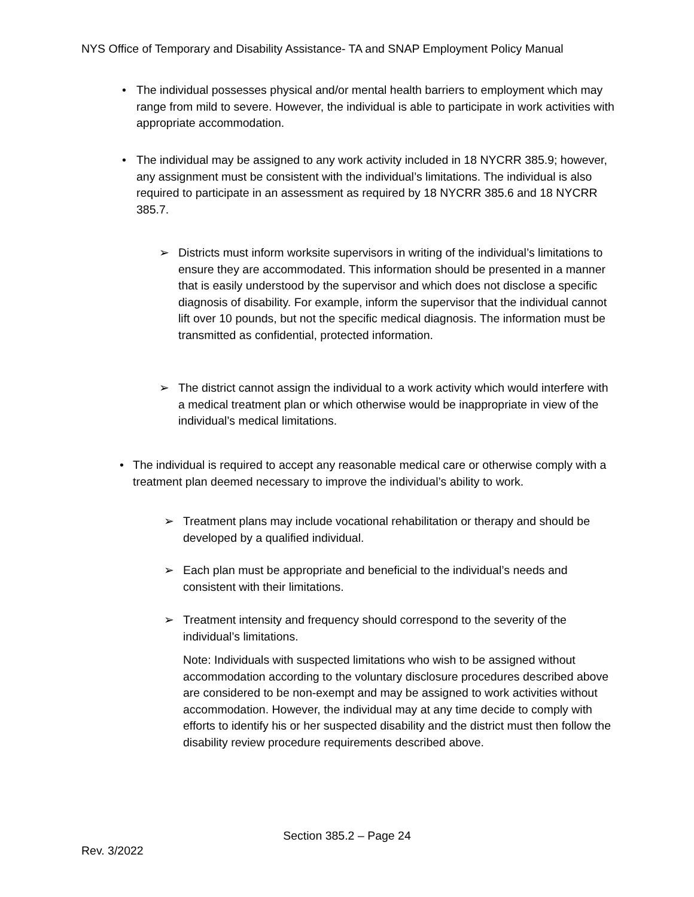NYS Office of Temporary and Disability Assistance- TA and SNAP Employment Policy Manual
•
The individual possesses physical and/or mental health barriers to employment which may range from mild to severe. However, the individual is able to participate in work activities with appropriate accommodation.
•
The individual may be assigned to any work activity included in 18 NYCRR 385.9; however, any assignment must be consistent with the individual’s limitations. The individual is also required to participate in an assessment as required by 18 NYCRR 385.6 and 18 NYCRR 385.7.
➢
Districts must inform worksite supervisors in writing of the individual’s limitations to ensure they are accommodated. This information should be presented in a manner that is easily understood by the supervisor and which does not disclose a specific diagnosis of disability. For example, inform the supervisor that the individual cannot lift over 10 pounds, but not the specific medical diagnosis. The information must be transmitted as confidential, protected information.
➢
The district cannot assign the individual to a work activity which would interfere with a medical treatment plan or which otherwise would be inappropriate in view of the individual’s medical limitations.
•
The individual is required to accept any reasonable medical care or otherwise comply with a treatment plan deemed necessary to improve the individual’s ability to work.
➢
Treatment plans may include vocational rehabilitation or therapy and should be developed by a qualified individual.
➢
Each plan must be appropriate and beneficial to the individual’s needs and consistent with their limitations.
➢
Treatment intensity and frequency should correspond to the severity of the individual’s limitations.
Note: Individuals with suspected limitations who wish to be assigned without accommodation according to the voluntary disclosure procedures described above are considered to be non-exempt and may be assigned to work activities without accommodation. However, the individual may at any time decide to comply with efforts to identify his or her suspected disability and the district must then follow the disability review procedure requirements described above.
Section 385.2 – Page 24
Rev. 3/2022